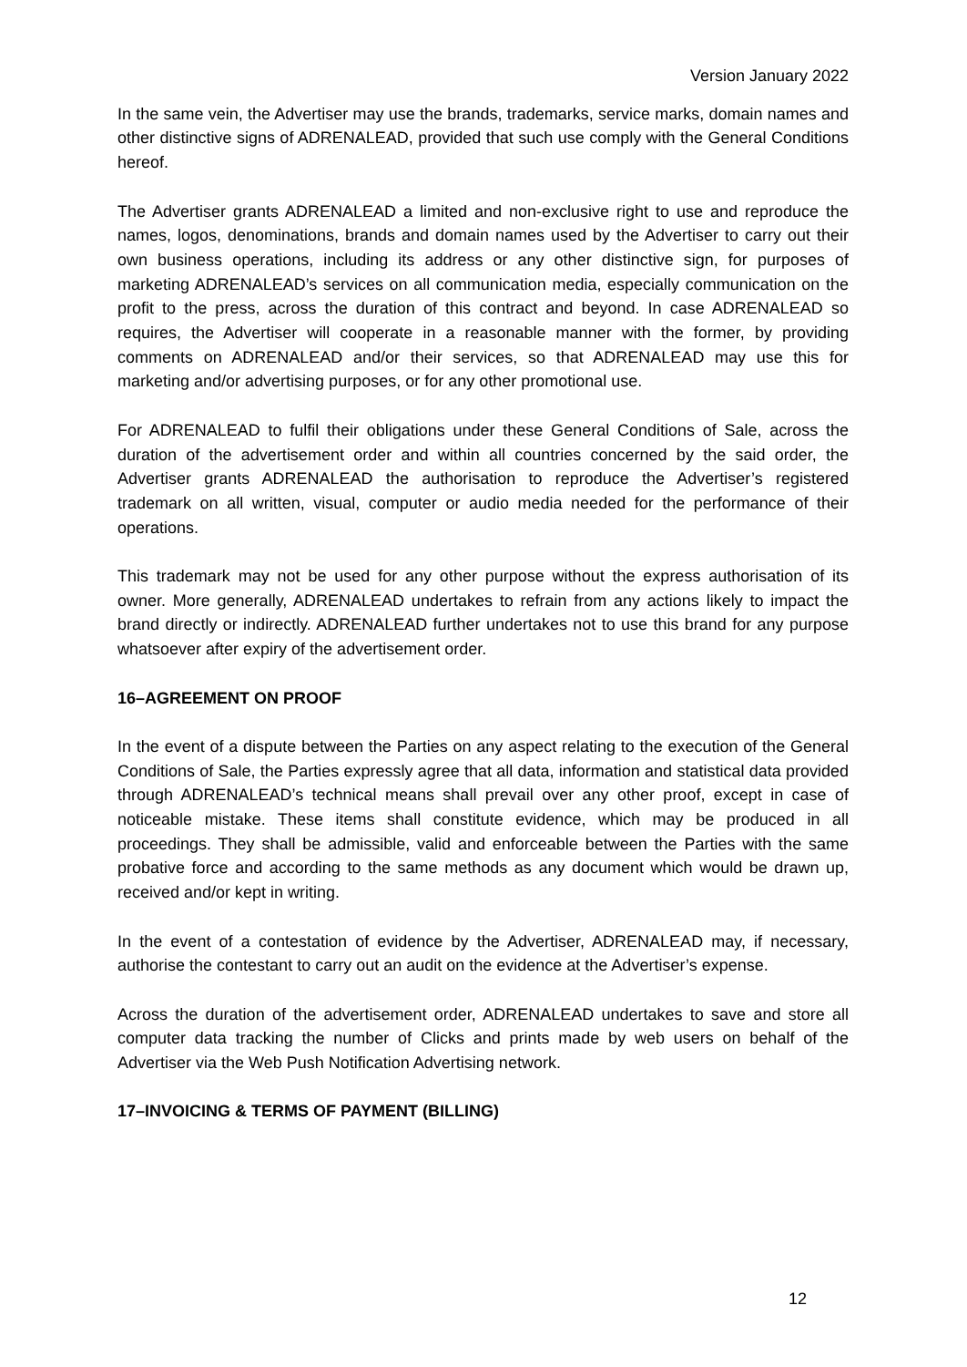Version January 2022
In the same vein, the Advertiser may use the brands, trademarks, service marks, domain names and other distinctive signs of ADRENALEAD, provided that such use comply with the General Conditions hereof.
The Advertiser grants ADRENALEAD a limited and non-exclusive right to use and reproduce the names, logos, denominations, brands and domain names used by the Advertiser to carry out their own business operations, including its address or any other distinctive sign, for purposes of marketing ADRENALEAD’s services on all communication media, especially communication on the profit to the press, across the duration of this contract and beyond. In case ADRENALEAD so requires, the Advertiser will cooperate in a reasonable manner with the former, by providing comments on ADRENALEAD and/or their services, so that ADRENALEAD may use this for marketing and/or advertising purposes, or for any other promotional use.
For ADRENALEAD to fulfil their obligations under these General Conditions of Sale, across the duration of the advertisement order and within all countries concerned by the said order, the Advertiser grants ADRENALEAD the authorisation to reproduce the Advertiser’s registered trademark on all written, visual, computer or audio media needed for the performance of their operations.
This trademark may not be used for any other purpose without the express authorisation of its owner. More generally, ADRENALEAD undertakes to refrain from any actions likely to impact the brand directly or indirectly. ADRENALEAD further undertakes not to use this brand for any purpose whatsoever after expiry of the advertisement order.
16–AGREEMENT ON PROOF
In the event of a dispute between the Parties on any aspect relating to the execution of the General Conditions of Sale, the Parties expressly agree that all data, information and statistical data provided through ADRENALEAD’s technical means shall prevail over any other proof, except in case of noticeable mistake. These items shall constitute evidence, which may be produced in all proceedings. They shall be admissible, valid and enforceable between the Parties with the same probative force and according to the same methods as any document which would be drawn up, received and/or kept in writing.
In the event of a contestation of evidence by the Advertiser, ADRENALEAD may, if necessary, authorise the contestant to carry out an audit on the evidence at the Advertiser’s expense.
Across the duration of the advertisement order, ADRENALEAD undertakes to save and store all computer data tracking the number of Clicks and prints made by web users on behalf of the Advertiser via the Web Push Notification Advertising network.
17–INVOICING & TERMS OF PAYMENT (BILLING)
12